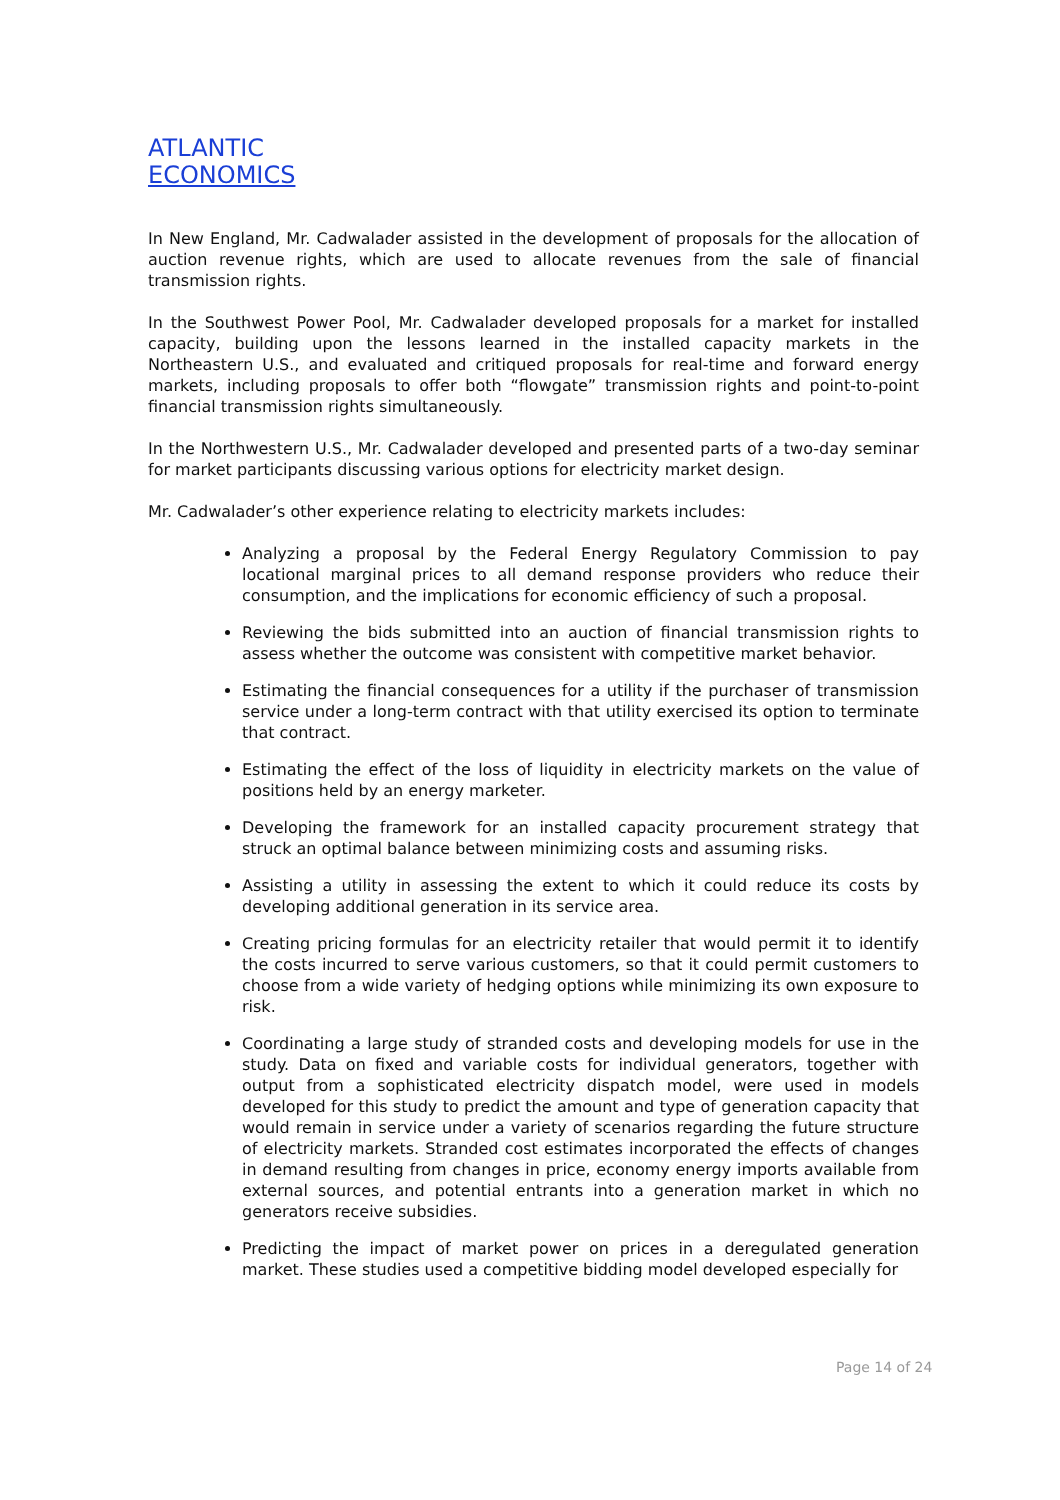ATLANTIC
ECONOMICS
In New England, Mr. Cadwalader assisted in the development of proposals for the allocation of auction revenue rights, which are used to allocate revenues from the sale of financial transmission rights.
In the Southwest Power Pool, Mr. Cadwalader developed proposals for a market for installed capacity, building upon the lessons learned in the installed capacity markets in the Northeastern U.S., and evaluated and critiqued proposals for real-time and forward energy markets, including proposals to offer both “flowgate” transmission rights and point-to-point financial transmission rights simultaneously.
In the Northwestern U.S., Mr. Cadwalader developed and presented parts of a two-day seminar for market participants discussing various options for electricity market design.
Mr. Cadwalader’s other experience relating to electricity markets includes:
Analyzing a proposal by the Federal Energy Regulatory Commission to pay locational marginal prices to all demand response providers who reduce their consumption, and the implications for economic efficiency of such a proposal.
Reviewing the bids submitted into an auction of financial transmission rights to assess whether the outcome was consistent with competitive market behavior.
Estimating the financial consequences for a utility if the purchaser of transmission service under a long-term contract with that utility exercised its option to terminate that contract.
Estimating the effect of the loss of liquidity in electricity markets on the value of positions held by an energy marketer.
Developing the framework for an installed capacity procurement strategy that struck an optimal balance between minimizing costs and assuming risks.
Assisting a utility in assessing the extent to which it could reduce its costs by developing additional generation in its service area.
Creating pricing formulas for an electricity retailer that would permit it to identify the costs incurred to serve various customers, so that it could permit customers to choose from a wide variety of hedging options while minimizing its own exposure to risk.
Coordinating a large study of stranded costs and developing models for use in the study. Data on fixed and variable costs for individual generators, together with output from a sophisticated electricity dispatch model, were used in models developed for this study to predict the amount and type of generation capacity that would remain in service under a variety of scenarios regarding the future structure of electricity markets. Stranded cost estimates incorporated the effects of changes in demand resulting from changes in price, economy energy imports available from external sources, and potential entrants into a generation market in which no generators receive subsidies.
Predicting the impact of market power on prices in a deregulated generation market. These studies used a competitive bidding model developed especially for
Page 14 of 24